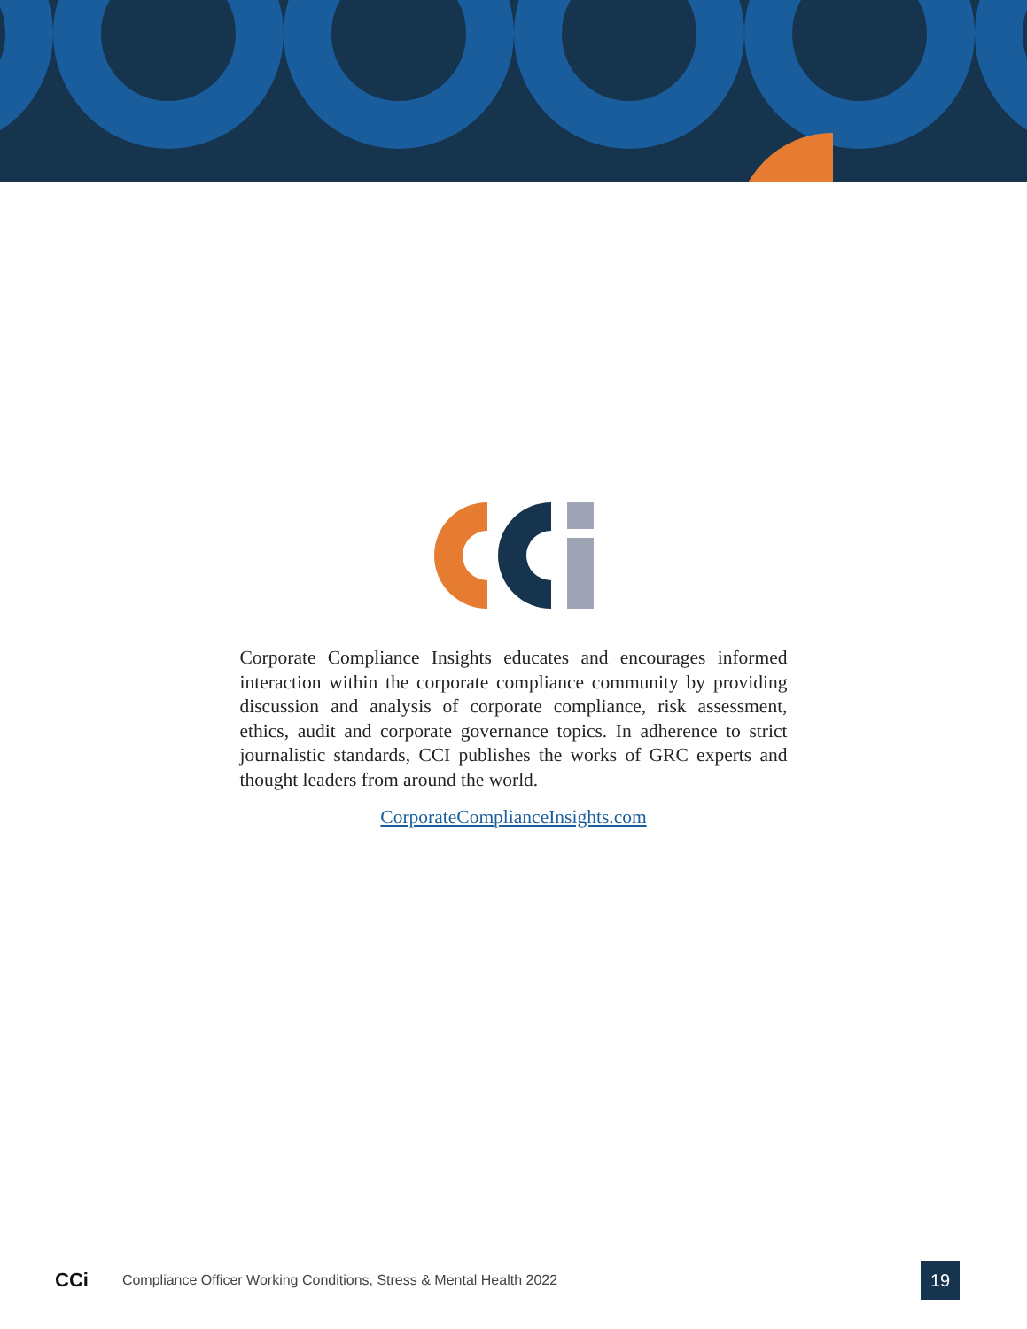Corporate Compliance Insights educates and encourages informed interaction within the corporate compliance community by providing discussion and analysis of corporate compliance, risk assessment, ethics, audit and corporate governance topics. In adherence to strict journalistic standards, CCI publishes the works of GRC experts and thought leaders from around the world.
CorporateComplianceInsights.com
CCi Compliance Officer Working Conditions, Stress & Mental Health 2022 19